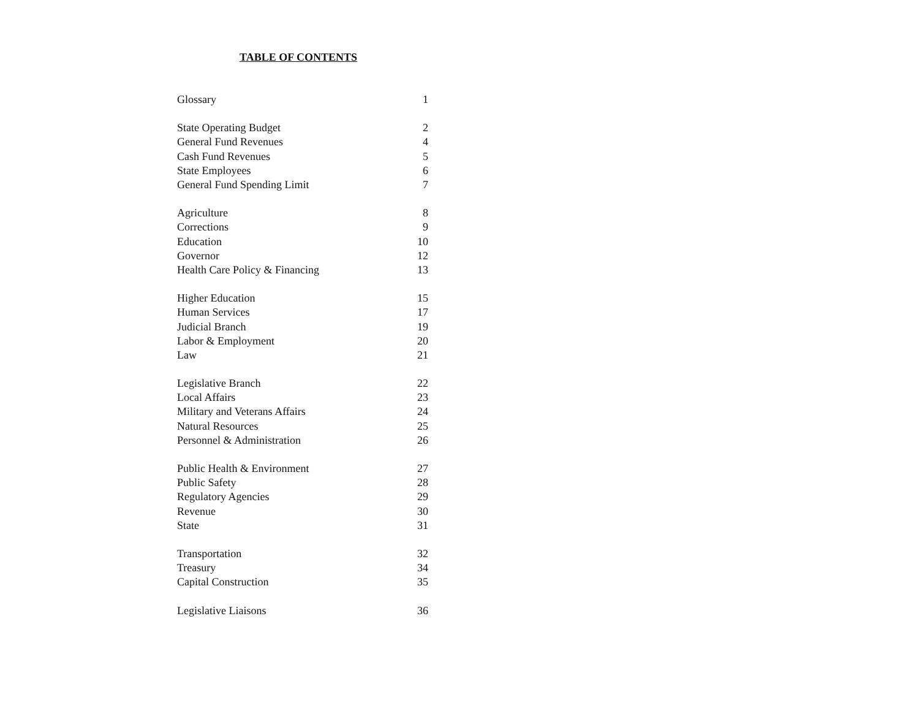TABLE OF CONTENTS
| Glossary | 1 |
| State Operating Budget | 2 |
| General Fund Revenues | 4 |
| Cash Fund Revenues | 5 |
| State Employees | 6 |
| General Fund Spending Limit | 7 |
| Agriculture | 8 |
| Corrections | 9 |
| Education | 10 |
| Governor | 12 |
| Health Care Policy & Financing | 13 |
| Higher Education | 15 |
| Human Services | 17 |
| Judicial Branch | 19 |
| Labor & Employment | 20 |
| Law | 21 |
| Legislative Branch | 22 |
| Local Affairs | 23 |
| Military and Veterans Affairs | 24 |
| Natural Resources | 25 |
| Personnel & Administration | 26 |
| Public Health & Environment | 27 |
| Public Safety | 28 |
| Regulatory Agencies | 29 |
| Revenue | 30 |
| State | 31 |
| Transportation | 32 |
| Treasury | 34 |
| Capital Construction | 35 |
| Legislative Liaisons | 36 |